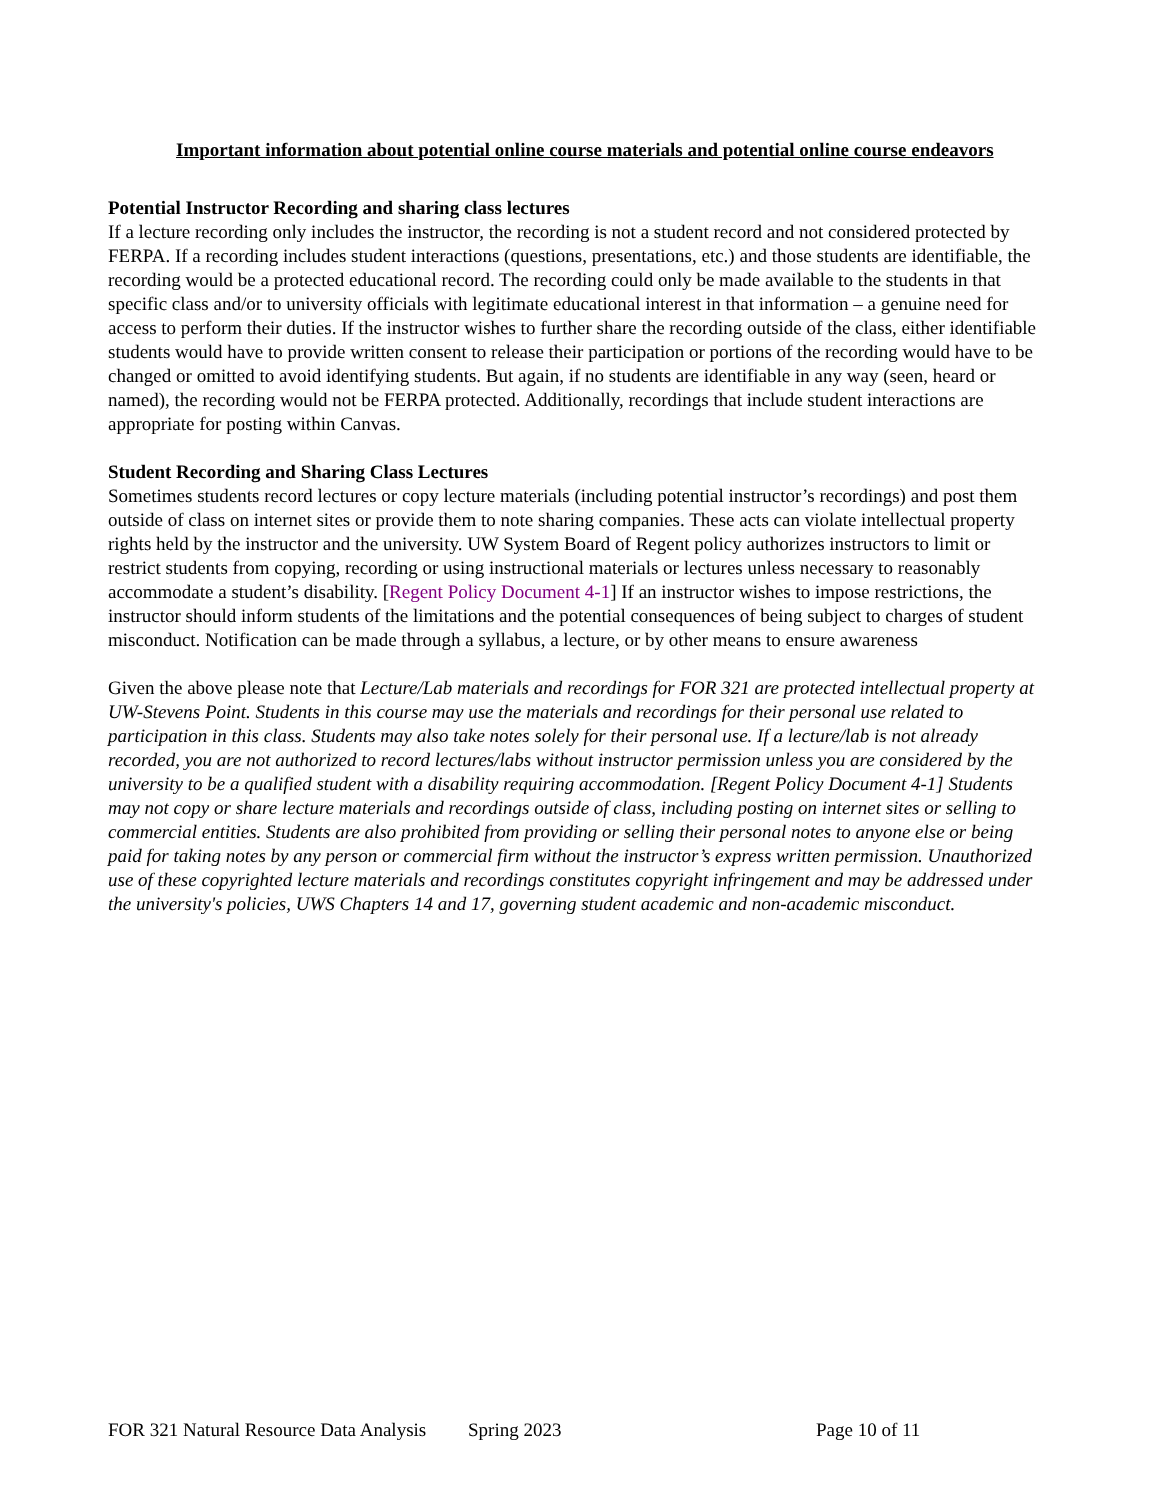Important information about potential online course materials and potential online course endeavors
Potential Instructor Recording and sharing class lectures
If a lecture recording only includes the instructor, the recording is not a student record and not considered protected by FERPA. If a recording includes student interactions (questions, presentations, etc.) and those students are identifiable, the recording would be a protected educational record. The recording could only be made available to the students in that specific class and/or to university officials with legitimate educational interest in that information – a genuine need for access to perform their duties. If the instructor wishes to further share the recording outside of the class, either identifiable students would have to provide written consent to release their participation or portions of the recording would have to be changed or omitted to avoid identifying students. But again, if no students are identifiable in any way (seen, heard or named), the recording would not be FERPA protected. Additionally, recordings that include student interactions are appropriate for posting within Canvas.
Student Recording and Sharing Class Lectures
Sometimes students record lectures or copy lecture materials (including potential instructor’s recordings) and post them outside of class on internet sites or provide them to note sharing companies. These acts can violate intellectual property rights held by the instructor and the university. UW System Board of Regent policy authorizes instructors to limit or restrict students from copying, recording or using instructional materials or lectures unless necessary to reasonably accommodate a student’s disability. [Regent Policy Document 4-1] If an instructor wishes to impose restrictions, the instructor should inform students of the limitations and the potential consequences of being subject to charges of student misconduct. Notification can be made through a syllabus, a lecture, or by other means to ensure awareness
Given the above please note that Lecture/Lab materials and recordings for FOR 321 are protected intellectual property at UW-Stevens Point. Students in this course may use the materials and recordings for their personal use related to participation in this class. Students may also take notes solely for their personal use. If a lecture/lab is not already recorded, you are not authorized to record lectures/labs without instructor permission unless you are considered by the university to be a qualified student with a disability requiring accommodation. [Regent Policy Document 4-1] Students may not copy or share lecture materials and recordings outside of class, including posting on internet sites or selling to commercial entities. Students are also prohibited from providing or selling their personal notes to anyone else or being paid for taking notes by any person or commercial firm without the instructor’s express written permission. Unauthorized use of these copyrighted lecture materials and recordings constitutes copyright infringement and may be addressed under the university's policies, UWS Chapters 14 and 17, governing student academic and non-academic misconduct.
FOR 321 Natural Resource Data Analysis Spring 2023 Page 10 of 11